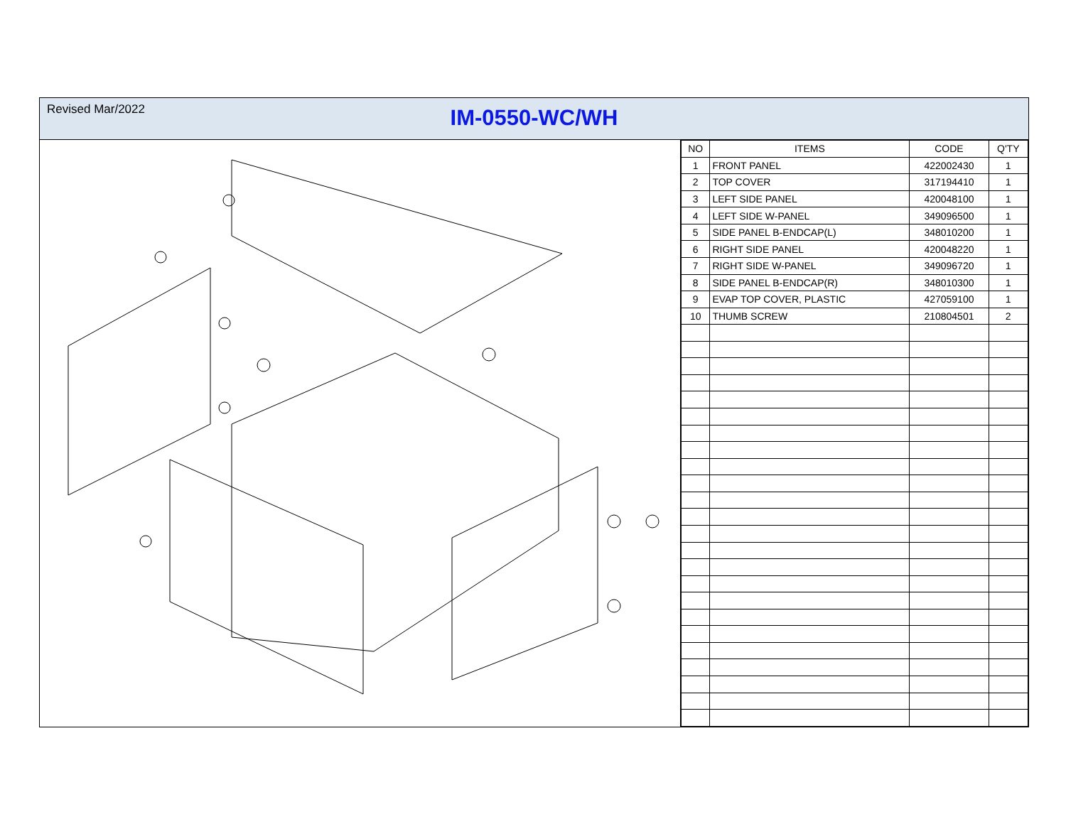Revised Mar/2022
IM-0550-WC/WH
| NO | ITEMS | CODE | Q'TY |
| --- | --- | --- | --- |
| 1 | FRONT PANEL | 422002430 | 1 |
| 2 | TOP COVER | 317194410 | 1 |
| 3 | LEFT SIDE PANEL | 420048100 | 1 |
| 4 | LEFT SIDE W-PANEL | 349096500 | 1 |
| 5 | SIDE PANEL B-ENDCAP(L) | 348010200 | 1 |
| 6 | RIGHT SIDE PANEL | 420048220 | 1 |
| 7 | RIGHT SIDE W-PANEL | 349096720 | 1 |
| 8 | SIDE PANEL B-ENDCAP(R) | 348010300 | 1 |
| 9 | EVAP TOP COVER, PLASTIC | 427059100 | 1 |
| 10 | THUMB SCREW | 210804501 | 2 |